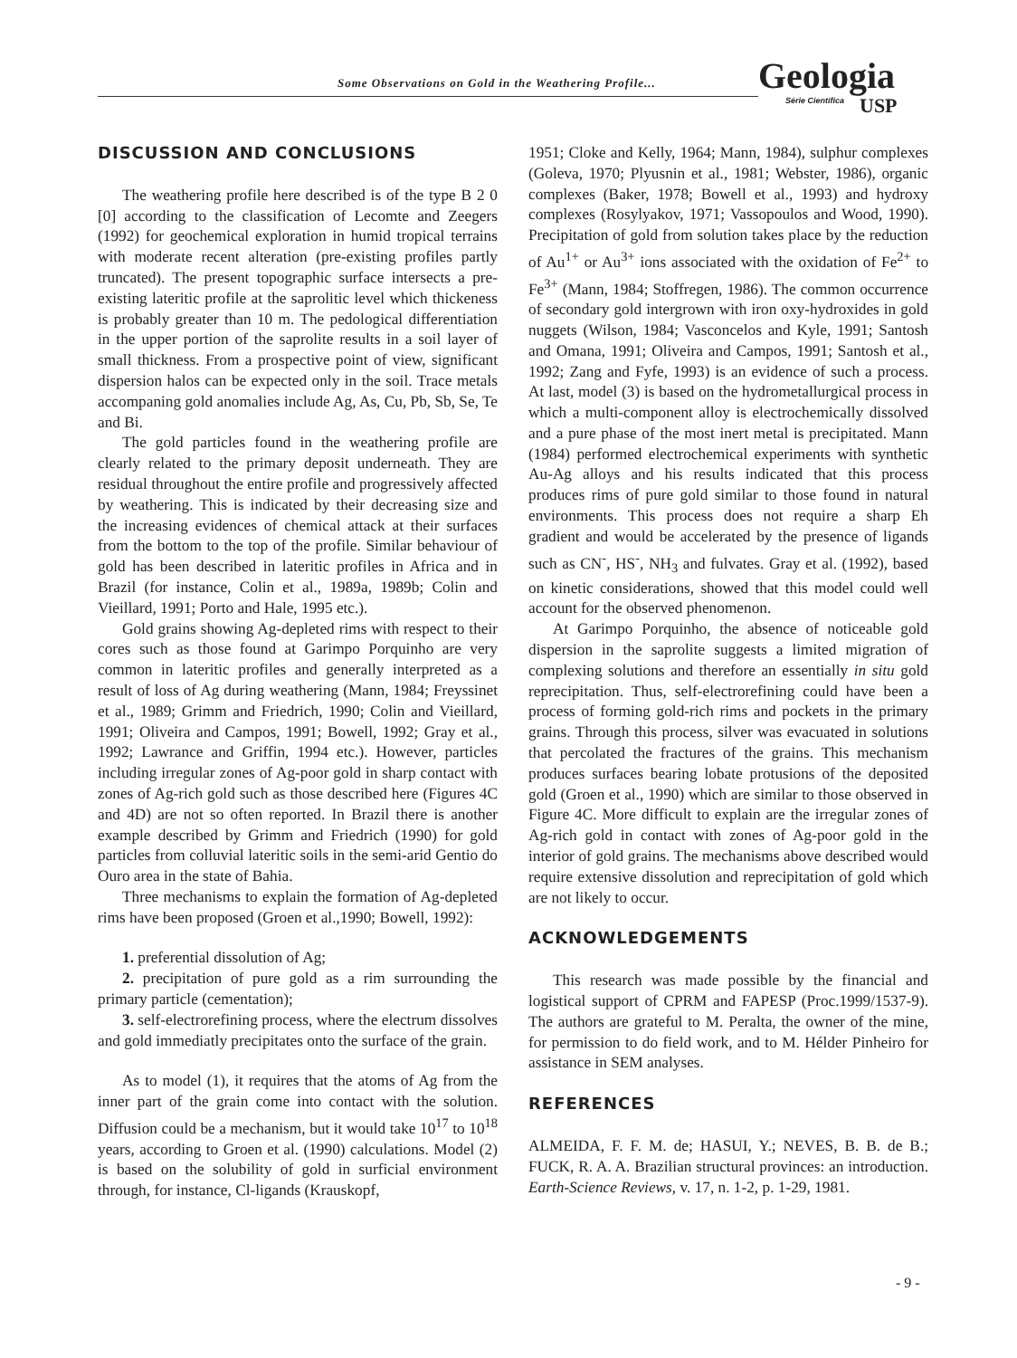Some Observations on Gold in the Weathering Profile...
Geologia
Série Científica USP
DISCUSSION AND CONCLUSIONS
The weathering profile here described is of the type B 2 0 [0] according to the classification of Lecomte and Zeegers (1992) for geochemical exploration in humid tropical terrains with moderate recent alteration (pre-existing profiles partly truncated). The present topographic surface intersects a pre-existing lateritic profile at the saprolitic level which thickeness is probably greater than 10 m. The pedological differentiation in the upper portion of the saprolite results in a soil layer of small thickness. From a prospective point of view, significant dispersion halos can be expected only in the soil. Trace metals accompaning gold anomalies include Ag, As, Cu, Pb, Sb, Se, Te and Bi.
The gold particles found in the weathering profile are clearly related to the primary deposit underneath. They are residual throughout the entire profile and progressively affected by weathering. This is indicated by their decreasing size and the increasing evidences of chemical attack at their surfaces from the bottom to the top of the profile. Similar behaviour of gold has been described in lateritic profiles in Africa and in Brazil (for instance, Colin et al., 1989a, 1989b; Colin and Vieillard, 1991; Porto and Hale, 1995 etc.).
Gold grains showing Ag-depleted rims with respect to their cores such as those found at Garimpo Porquinho are very common in lateritic profiles and generally interpreted as a result of loss of Ag during weathering (Mann, 1984; Freyssinet et al., 1989; Grimm and Friedrich, 1990; Colin and Vieillard, 1991; Oliveira and Campos, 1991; Bowell, 1992; Gray et al., 1992; Lawrance and Griffin, 1994 etc.). However, particles including irregular zones of Ag-poor gold in sharp contact with zones of Ag-rich gold such as those described here (Figures 4C and 4D) are not so often reported. In Brazil there is another example described by Grimm and Friedrich (1990) for gold particles from colluvial lateritic soils in the semi-arid Gentio do Ouro area in the state of Bahia.
Three mechanisms to explain the formation of Ag-depleted rims have been proposed (Groen et al.,1990; Bowell, 1992):
1. preferential dissolution of Ag;
2. precipitation of pure gold as a rim surrounding the primary particle (cementation);
3. self-electrorefining process, where the electrum dissolves and gold immediatly precipitates onto the surface of the grain.
As to model (1), it requires that the atoms of Ag from the inner part of the grain come into contact with the solution. Diffusion could be a mechanism, but it would take 10<sup>17</sup> to 10<sup>18</sup> years, according to Groen et al. (1990) calculations. Model (2) is based on the solubility of gold in surficial environment through, for instance, Cl-ligands (Krauskopf,
1951; Cloke and Kelly, 1964; Mann, 1984), sulphur complexes (Goleva, 1970; Plyusnin et al., 1981; Webster, 1986), organic complexes (Baker, 1978; Bowell et al., 1993) and hydroxy complexes (Rosylyakov, 1971; Vassopoulos and Wood, 1990). Precipitation of gold from solution takes place by the reduction of Au<sup>1+</sup> or Au<sup>3+</sup> ions associated with the oxidation of Fe<sup>2+</sup> to Fe<sup>3+</sup> (Mann, 1984; Stoffregen, 1986). The common occurrence of secondary gold intergrown with iron oxy-hydroxides in gold nuggets (Wilson, 1984; Vasconcelos and Kyle, 1991; Santosh and Omana, 1991; Oliveira and Campos, 1991; Santosh et al., 1992; Zang and Fyfe, 1993) is an evidence of such a process. At last, model (3) is based on the hydrometallurgical process in which a multi-component alloy is electrochemically dissolved and a pure phase of the most inert metal is precipitated. Mann (1984) performed electrochemical experiments with synthetic Au-Ag alloys and his results indicated that this process produces rims of pure gold similar to those found in natural environments. This process does not require a sharp Eh gradient and would be accelerated by the presence of ligands such as CN<sup>-</sup>, HS<sup>-</sup>, NH<sub>3</sub> and fulvates. Gray et al. (1992), based on kinetic considerations, showed that this model could well account for the observed phenomenon.
At Garimpo Porquinho, the absence of noticeable gold dispersion in the saprolite suggests a limited migration of complexing solutions and therefore an essentially in situ gold reprecipitation. Thus, self-electrorefining could have been a process of forming gold-rich rims and pockets in the primary grains. Through this process, silver was evacuated in solutions that percolated the fractures of the grains. This mechanism produces surfaces bearing lobate protusions of the deposited gold (Groen et al., 1990) which are similar to those observed in Figure 4C. More difficult to explain are the irregular zones of Ag-rich gold in contact with zones of Ag-poor gold in the interior of gold grains. The mechanisms above described would require extensive dissolution and reprecipitation of gold which are not likely to occur.
ACKNOWLEDGEMENTS
This research was made possible by the financial and logistical support of CPRM and FAPESP (Proc.1999/1537-9). The authors are grateful to M. Peralta, the owner of the mine, for permission to do field work, and to M. Hélder Pinheiro for assistance in SEM analyses.
REFERENCES
ALMEIDA, F. F. M. de; HASUI, Y.; NEVES, B. B. de B.; FUCK, R. A. A. Brazilian structural provinces: an introduction. Earth-Science Reviews, v. 17, n. 1-2, p. 1-29, 1981.
- 9 -